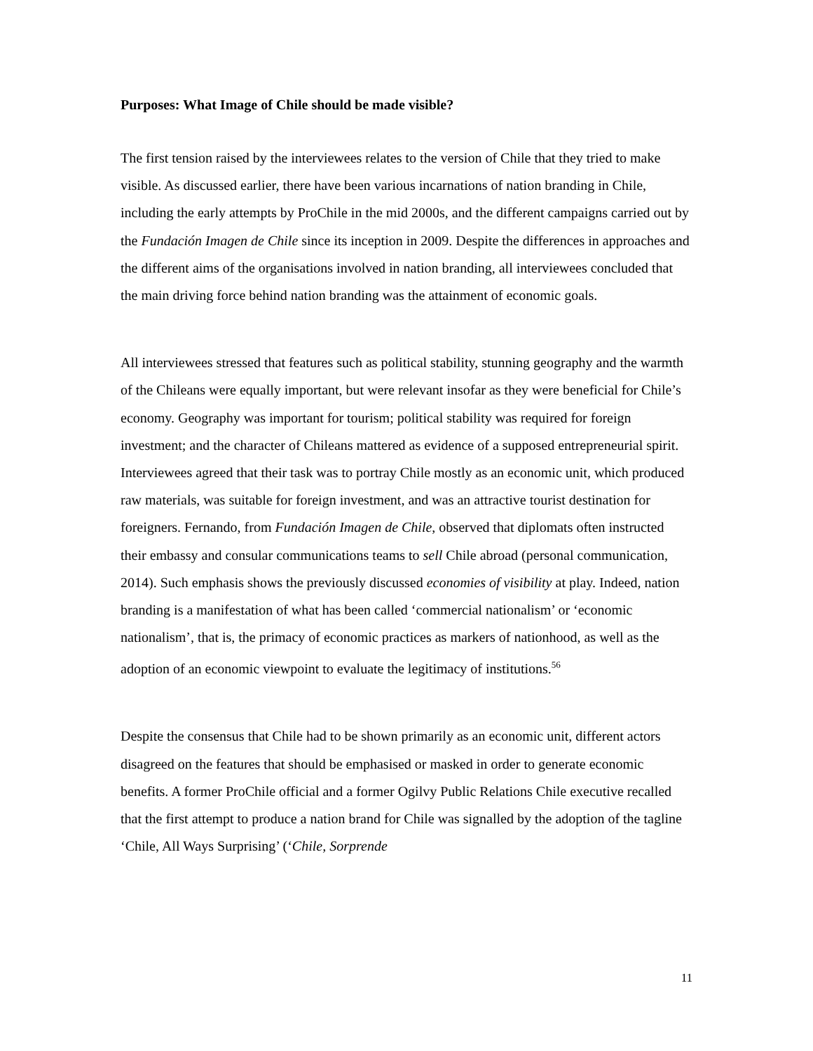Purposes: What Image of Chile should be made visible?
The first tension raised by the interviewees relates to the version of Chile that they tried to make visible. As discussed earlier, there have been various incarnations of nation branding in Chile, including the early attempts by ProChile in the mid 2000s, and the different campaigns carried out by the Fundación Imagen de Chile since its inception in 2009. Despite the differences in approaches and the different aims of the organisations involved in nation branding, all interviewees concluded that the main driving force behind nation branding was the attainment of economic goals.
All interviewees stressed that features such as political stability, stunning geography and the warmth of the Chileans were equally important, but were relevant insofar as they were beneficial for Chile’s economy. Geography was important for tourism; political stability was required for foreign investment; and the character of Chileans mattered as evidence of a supposed entrepreneurial spirit. Interviewees agreed that their task was to portray Chile mostly as an economic unit, which produced raw materials, was suitable for foreign investment, and was an attractive tourist destination for foreigners. Fernando, from Fundación Imagen de Chile, observed that diplomats often instructed their embassy and consular communications teams to sell Chile abroad (personal communication, 2014). Such emphasis shows the previously discussed economies of visibility at play. Indeed, nation branding is a manifestation of what has been called ‘commercial nationalism’ or ‘economic nationalism’, that is, the primacy of economic practices as markers of nationhood, as well as the adoption of an economic viewpoint to evaluate the legitimacy of institutions.<sup>56</sup>
Despite the consensus that Chile had to be shown primarily as an economic unit, different actors disagreed on the features that should be emphasised or masked in order to generate economic benefits. A former ProChile official and a former Ogilvy Public Relations Chile executive recalled that the first attempt to produce a nation brand for Chile was signalled by the adoption of the tagline ‘Chile, All Ways Surprising’ (‘Chile, Sorprende
11